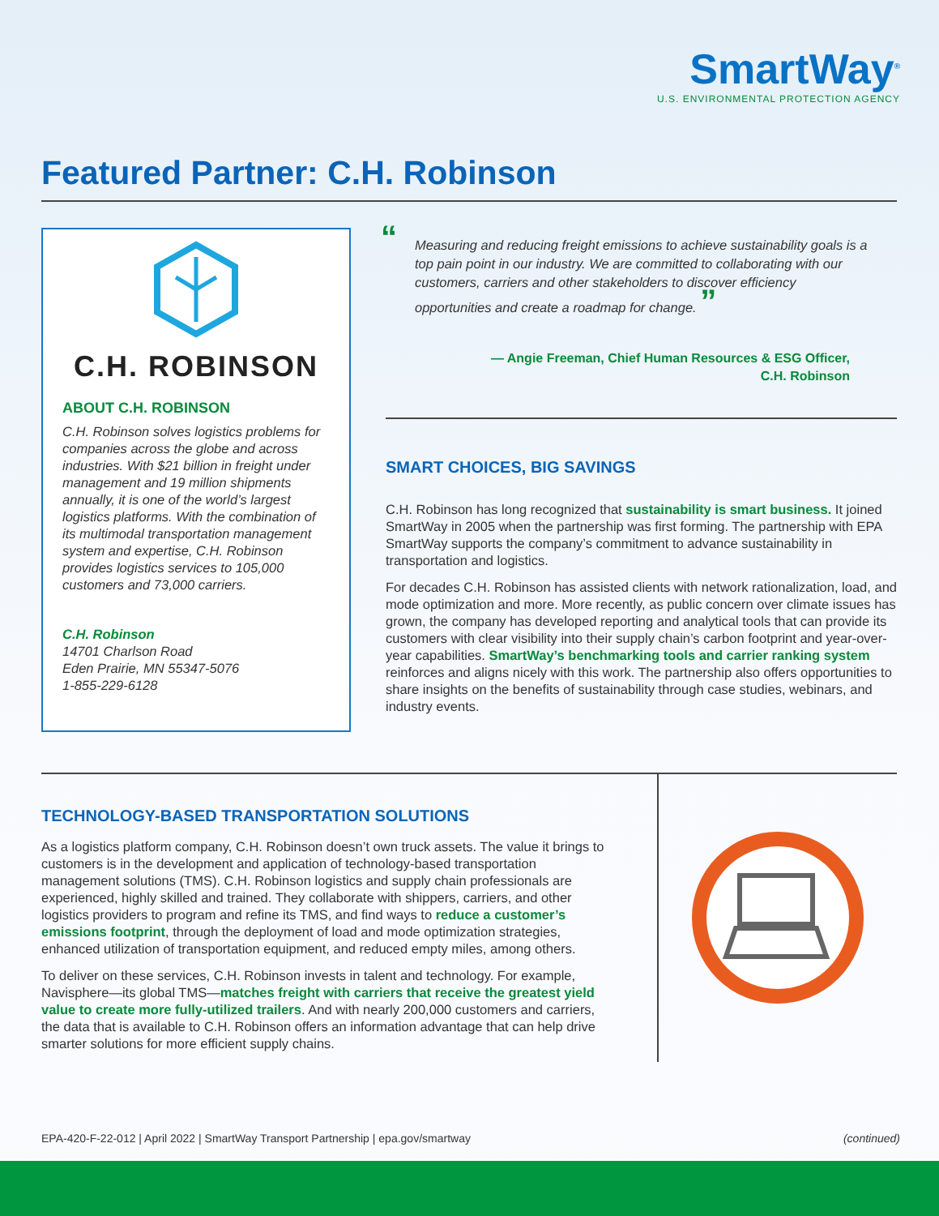SmartWay<sup>®</sup>
U.S. ENVIRONMENTAL PROTECTION AGENCY
Featured Partner: C.H. Robinson
C.H. ROBINSON
ABOUT C.H. ROBINSON
C.H. Robinson solves logistics problems for companies across the globe and across industries. With $21 billion in freight under management and 19 million shipments annually, it is one of the world’s largest logistics platforms. With the combination of its multimodal transportation management system and expertise, C.H. Robinson provides logistics services to 105,000 customers and 73,000 carriers.
C.H. Robinson
14701 Charlson Road
Eden Prairie, MN 55347-5076
1-855-229-6128
“Measuring and reducing freight emissions to achieve sustainability goals is a top pain point in our industry. We are committed to collaborating with our customers, carriers and other stakeholders to discover efficiency opportunities and create a roadmap for change. ”
— Angie Freeman, Chief Human Resources & ESG Officer,
C.H. Robinson
SMART CHOICES, BIG SAVINGS
C.H. Robinson has long recognized that sustainability is smart business. It joined SmartWay in 2005 when the partnership was first forming. The partnership with EPA SmartWay supports the company’s commitment to advance sustainability in transportation and logistics.
For decades C.H. Robinson has assisted clients with network rationalization, load, and mode optimization and more. More recently, as public concern over climate issues has grown, the company has developed reporting and analytical tools that can provide its customers with clear visibility into their supply chain’s carbon footprint and year-over-year capabilities. SmartWay’s benchmarking tools and carrier ranking system reinforces and aligns nicely with this work. The partnership also offers opportunities to share insights on the benefits of sustainability through case studies, webinars, and industry events.
TECHNOLOGY-BASED TRANSPORTATION SOLUTIONS
As a logistics platform company, C.H. Robinson doesn’t own truck assets. The value it brings to customers is in the development and application of technology-based transportation management solutions (TMS). C.H. Robinson logistics and supply chain professionals are experienced, highly skilled and trained. They collaborate with shippers, carriers, and other logistics providers to program and refine its TMS, and find ways to reduce a customer’s emissions footprint, through the deployment of load and mode optimization strategies, enhanced utilization of transportation equipment, and reduced empty miles, among others.
To deliver on these services, C.H. Robinson invests in talent and technology. For example, Navisphere—its global TMS—matches freight with carriers that receive the greatest yield value to create more fully-utilized trailers. And with nearly 200,000 customers and carriers, the data that is available to C.H. Robinson offers an information advantage that can help drive smarter solutions for more efficient supply chains.
EPA-420-F-22-012 | April 2022 | SmartWay Transport Partnership | epa.gov/smartway (continued)